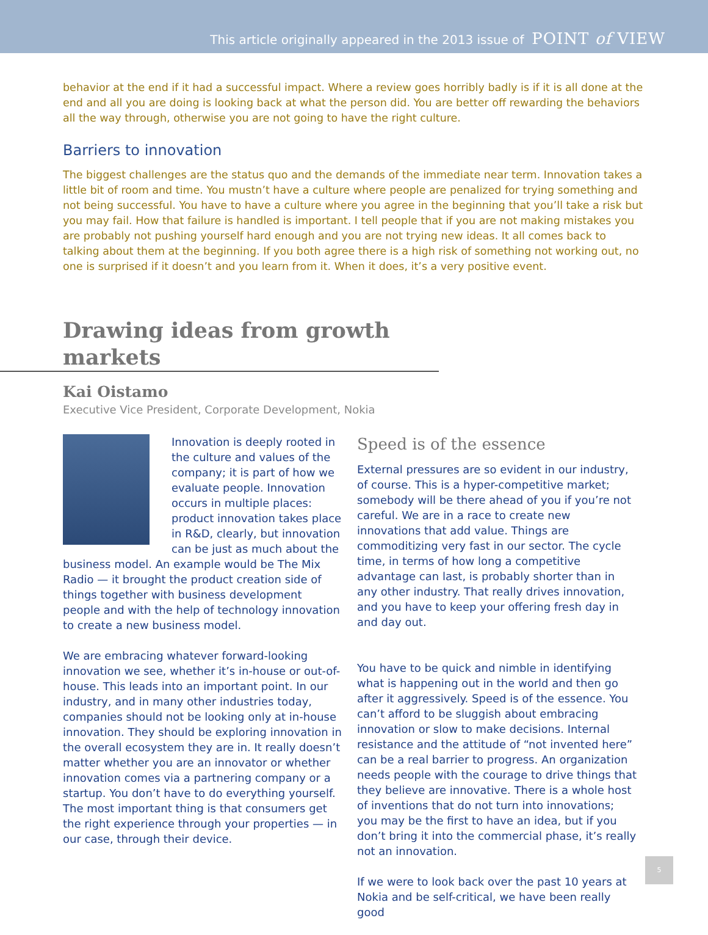This article originally appeared in the 2013 issue of POINT of VIEW
behavior at the end if it had a successful impact. Where a review goes horribly badly is if it is all done at the end and all you are doing is looking back at what the person did. You are better off rewarding the behaviors all the way through, otherwise you are not going to have the right culture.
Barriers to innovation
The biggest challenges are the status quo and the demands of the immediate near term. Innovation takes a little bit of room and time. You mustn’t have a culture where people are penalized for trying something and not being successful. You have to have a culture where you agree in the beginning that you’ll take a risk but you may fail. How that failure is handled is important. I tell people that if you are not making mistakes you are probably not pushing yourself hard enough and you are not trying new ideas. It all comes back to talking about them at the beginning. If you both agree there is a high risk of something not working out, no one is surprised if it doesn’t and you learn from it. When it does, it’s a very positive event.
Drawing ideas from growth markets
Kai Oistamo
Executive Vice President, Corporate Development, Nokia
Innovation is deeply rooted in the culture and values of the company; it is part of how we evaluate people. Innovation occurs in multiple places: product innovation takes place in R&D, clearly, but innovation can be just as much about the business model. An example would be The Mix Radio — it brought the product creation side of things together with business development people and with the help of technology innovation to create a new business model.
We are embracing whatever forward-looking innovation we see, whether it’s in-house or out-of-house. This leads into an important point. In our industry, and in many other industries today, companies should not be looking only at in-house innovation. They should be exploring innovation in the overall ecosystem they are in. It really doesn’t matter whether you are an innovator or whether innovation comes via a partnering company or a startup. You don’t have to do everything yourself. The most important thing is that consumers get the right experience through your properties — in our case, through their device.
Speed is of the essence
External pressures are so evident in our industry, of course. This is a hyper-competitive market; somebody will be there ahead of you if you’re not careful. We are in a race to create new innovations that add value. Things are commoditizing very fast in our sector. The cycle time, in terms of how long a competitive advantage can last, is probably shorter than in any other industry. That really drives innovation, and you have to keep your offering fresh day in and day out.
You have to be quick and nimble in identifying what is happening out in the world and then go after it aggressively. Speed is of the essence. You can’t afford to be sluggish about embracing innovation or slow to make decisions. Internal resistance and the attitude of “not invented here” can be a real barrier to progress. An organization needs people with the courage to drive things that they believe are innovative. There is a whole host of inventions that do not turn into innovations; you may be the first to have an idea, but if you don’t bring it into the commercial phase, it’s really not an innovation.
If we were to look back over the past 10 years at Nokia and be self-critical, we have been really good
5